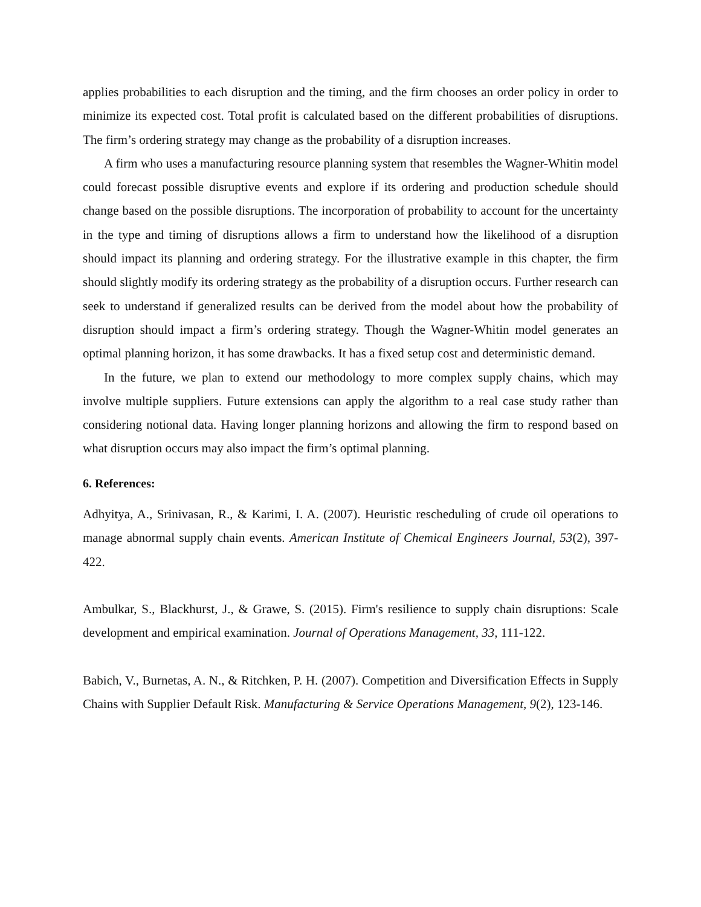applies probabilities to each disruption and the timing, and the firm chooses an order policy in order to minimize its expected cost. Total profit is calculated based on the different probabilities of disruptions. The firm’s ordering strategy may change as the probability of a disruption increases.
A firm who uses a manufacturing resource planning system that resembles the Wagner-Whitin model could forecast possible disruptive events and explore if its ordering and production schedule should change based on the possible disruptions. The incorporation of probability to account for the uncertainty in the type and timing of disruptions allows a firm to understand how the likelihood of a disruption should impact its planning and ordering strategy. For the illustrative example in this chapter, the firm should slightly modify its ordering strategy as the probability of a disruption occurs. Further research can seek to understand if generalized results can be derived from the model about how the probability of disruption should impact a firm’s ordering strategy. Though the Wagner-Whitin model generates an optimal planning horizon, it has some drawbacks. It has a fixed setup cost and deterministic demand.
In the future, we plan to extend our methodology to more complex supply chains, which may involve multiple suppliers. Future extensions can apply the algorithm to a real case study rather than considering notional data. Having longer planning horizons and allowing the firm to respond based on what disruption occurs may also impact the firm’s optimal planning.
6. References:
Adhyitya, A., Srinivasan, R., & Karimi, I. A. (2007). Heuristic rescheduling of crude oil operations to manage abnormal supply chain events. American Institute of Chemical Engineers Journal, 53(2), 397-422.
Ambulkar, S., Blackhurst, J., & Grawe, S. (2015). Firm's resilience to supply chain disruptions: Scale development and empirical examination. Journal of Operations Management, 33, 111-122.
Babich, V., Burnetas, A. N., & Ritchken, P. H. (2007). Competition and Diversification Effects in Supply Chains with Supplier Default Risk. Manufacturing & Service Operations Management, 9(2), 123-146.